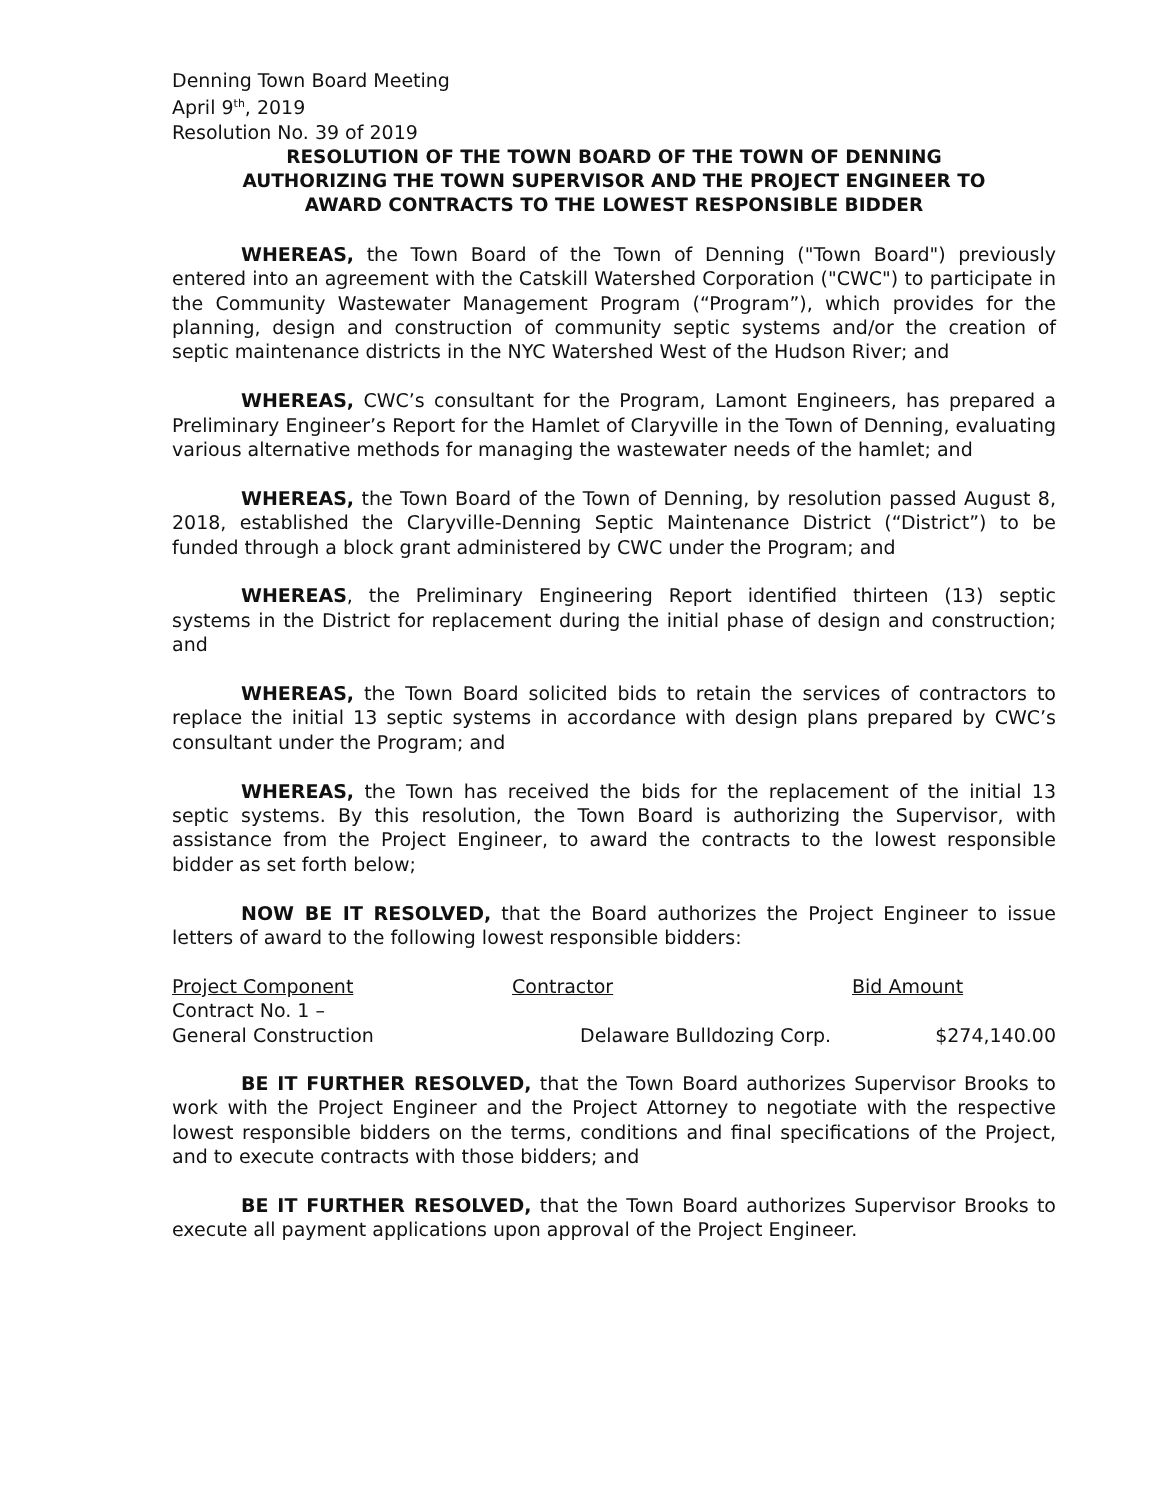Denning Town Board Meeting
April 9<sup>th</sup>, 2019
Resolution No. 39 of 2019
RESOLUTION OF THE TOWN BOARD OF THE TOWN OF DENNING
AUTHORIZING THE TOWN SUPERVISOR AND THE PROJECT ENGINEER TO
AWARD CONTRACTS TO THE LOWEST RESPONSIBLE BIDDER
WHEREAS, the Town Board of the Town of Denning ("Town Board") previously entered into an agreement with the Catskill Watershed Corporation ("CWC") to participate in the Community Wastewater Management Program (“Program”), which provides for the planning, design and construction of community septic systems and/or the creation of septic maintenance districts in the NYC Watershed West of the Hudson River; and
WHEREAS, CWC’s consultant for the Program, Lamont Engineers, has prepared a Preliminary Engineer’s Report for the Hamlet of Claryville in the Town of Denning, evaluating various alternative methods for managing the wastewater needs of the hamlet; and
WHEREAS, the Town Board of the Town of Denning, by resolution passed August 8, 2018, established the Claryville-Denning Septic Maintenance District (“District”) to be funded through a block grant administered by CWC under the Program; and
WHEREAS, the Preliminary Engineering Report identified thirteen (13) septic systems in the District for replacement during the initial phase of design and construction; and
WHEREAS, the Town Board solicited bids to retain the services of contractors to replace the initial 13 septic systems in accordance with design plans prepared by CWC’s consultant under the Program; and
WHEREAS, the Town has received the bids for the replacement of the initial 13 septic systems. By this resolution, the Town Board is authorizing the Supervisor, with assistance from the Project Engineer, to award the contracts to the lowest responsible bidder as set forth below;
NOW BE IT RESOLVED, that the Board authorizes the Project Engineer to issue letters of award to the following lowest responsible bidders:
| Project Component | Contractor | Bid Amount |
| --- | --- | --- |
| Contract No. 1 – General Construction | Delaware Bulldozing Corp. | $274,140.00 |
BE IT FURTHER RESOLVED, that the Town Board authorizes Supervisor Brooks to work with the Project Engineer and the Project Attorney to negotiate with the respective lowest responsible bidders on the terms, conditions and final specifications of the Project, and to execute contracts with those bidders; and
BE IT FURTHER RESOLVED, that the Town Board authorizes Supervisor Brooks to execute all payment applications upon approval of the Project Engineer.